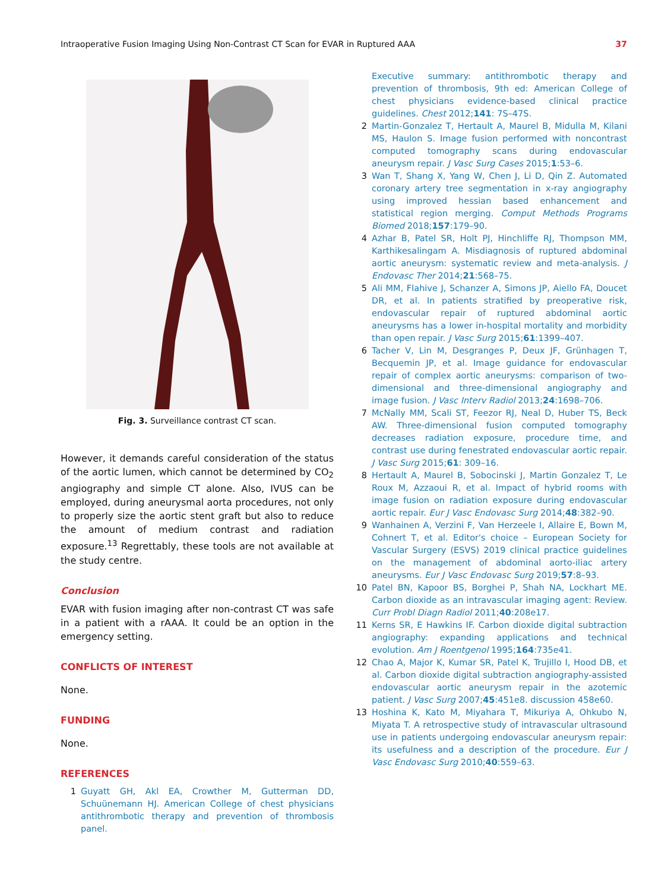Intraoperative Fusion Imaging Using Non-Contrast CT Scan for EVAR in Ruptured AAA 37
Fig. 3. Surveillance contrast CT scan.
However, it demands careful consideration of the status of the aortic lumen, which cannot be determined by CO<sub>2</sub> angiography and simple CT alone. Also, IVUS can be employed, during aneurysmal aorta procedures, not only to properly size the aortic stent graft but also to reduce the amount of medium contrast and radiation exposure.<sup>13</sup> Regrettably, these tools are not available at the study centre.
Conclusion
EVAR with fusion imaging after non-contrast CT was safe in a patient with a rAAA. It could be an option in the emergency setting.
CONFLICTS OF INTEREST
None.
FUNDING
None.
REFERENCES
1 Guyatt GH, Akl EA, Crowther M, Gutterman DD, Schuünemann HJ. American College of chest physicians antithrombotic therapy and prevention of thrombosis panel.
Executive summary: antithrombotic therapy and prevention of thrombosis, 9th ed: American College of chest physicians evidence-based clinical practice guidelines. Chest 2012;141: 7S–47S.
2 Martin-Gonzalez T, Hertault A, Maurel B, Midulla M, Kilani MS, Haulon S. Image fusion performed with noncontrast computed tomography scans during endovascular aneurysm repair. J Vasc Surg Cases 2015;1:53–6.
3 Wan T, Shang X, Yang W, Chen J, Li D, Qin Z. Automated coronary artery tree segmentation in x-ray angiography using improved hessian based enhancement and statistical region merging. Comput Methods Programs Biomed 2018;157:179–90.
4 Azhar B, Patel SR, Holt PJ, Hinchliffe RJ, Thompson MM, Karthikesalingam A. Misdiagnosis of ruptured abdominal aortic aneurysm: systematic review and meta-analysis. J Endovasc Ther 2014;21:568–75.
5 Ali MM, Flahive J, Schanzer A, Simons JP, Aiello FA, Doucet DR, et al. In patients stratified by preoperative risk, endovascular repair of ruptured abdominal aortic aneurysms has a lower in-hospital mortality and morbidity than open repair. J Vasc Surg 2015;61:1399–407.
6 Tacher V, Lin M, Desgranges P, Deux JF, Grünhagen T, Becquemin JP, et al. Image guidance for endovascular repair of complex aortic aneurysms: comparison of two-dimensional and three-dimensional angiography and image fusion. J Vasc Interv Radiol 2013;24:1698–706.
7 McNally MM, Scali ST, Feezor RJ, Neal D, Huber TS, Beck AW. Three-dimensional fusion computed tomography decreases radiation exposure, procedure time, and contrast use during fenestrated endovascular aortic repair. J Vasc Surg 2015;61: 309–16.
8 Hertault A, Maurel B, Sobocinski J, Martin Gonzalez T, Le Roux M, Azzaoui R, et al. Impact of hybrid rooms with image fusion on radiation exposure during endovascular aortic repair. Eur J Vasc Endovasc Surg 2014;48:382–90.
9 Wanhainen A, Verzini F, Van Herzeele I, Allaire E, Bown M, Cohnert T, et al. Editor's choice – European Society for Vascular Surgery (ESVS) 2019 clinical practice guidelines on the management of abdominal aorto-iliac artery aneurysms. Eur J Vasc Endovasc Surg 2019;57:8–93.
10 Patel BN, Kapoor BS, Borghei P, Shah NA, Lockhart ME. Carbon dioxide as an intravascular imaging agent: Review. Curr Probl Diagn Radiol 2011;40:208e17.
11 Kerns SR, E Hawkins IF. Carbon dioxide digital subtraction angiography: expanding applications and technical evolution. Am J Roentgenol 1995;164:735e41.
12 Chao A, Major K, Kumar SR, Patel K, Trujillo I, Hood DB, et al. Carbon dioxide digital subtraction angiography-assisted endovascular aortic aneurysm repair in the azotemic patient. J Vasc Surg 2007;45:451e8. discussion 458e60.
13 Hoshina K, Kato M, Miyahara T, Mikuriya A, Ohkubo N, Miyata T. A retrospective study of intravascular ultrasound use in patients undergoing endovascular aneurysm repair: its usefulness and a description of the procedure. Eur J Vasc Endovasc Surg 2010;40:559–63.